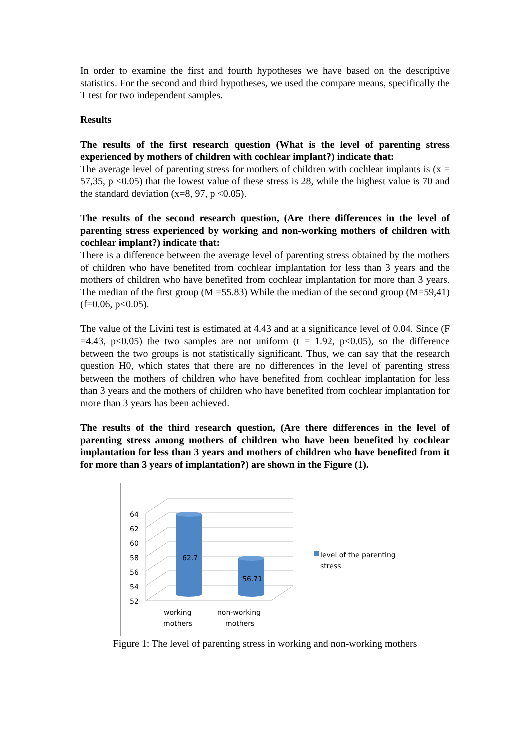In order to examine the first and fourth hypotheses we have based on the descriptive statistics. For the second and third hypotheses, we used the compare means, specifically the T test for two independent samples.
Results
The results of the first research question (What is the level of parenting stress experienced by mothers of children with cochlear implant?) indicate that:
The average level of parenting stress for mothers of children with cochlear implants is (x = 57,35, p <0.05) that the lowest value of these stress is 28, while the highest value is 70 and the standard deviation (x=8, 97, p <0.05).
The results of the second research question, (Are there differences in the level of parenting stress experienced by working and non-working mothers of children with cochlear implant?) indicate that:
There is a difference between the average level of parenting stress obtained by the mothers of children who have benefited from cochlear implantation for less than 3 years and the mothers of children who have benefited from cochlear implantation for more than 3 years. The median of the first group (M =55.83) While the median of the second group (M=59,41) (f=0.06, p<0.05).
The value of the Livini test is estimated at 4.43 and at a significance level of 0.04. Since (F =4.43, p<0.05) the two samples are not uniform (t = 1.92, p<0.05), so the difference between the two groups is not statistically significant. Thus, we can say that the research question H0, which states that there are no differences in the level of parenting stress between the mothers of children who have benefited from cochlear implantation for less than 3 years and the mothers of children who have benefited from cochlear implantation for more than 3 years has been achieved.
The results of the third research question, (Are there differences in the level of parenting stress among mothers of children who have been benefited by cochlear implantation for less than 3 years and mothers of children who have benefited from it for more than 3 years of implantation?) are shown in the Figure (1).
64
62
60
58
56
54
52
62.7
56.71
working
mothers
non-working
mothers
level of the parenting
stress
Figure 1: The level of parenting stress in working and non-working mothers